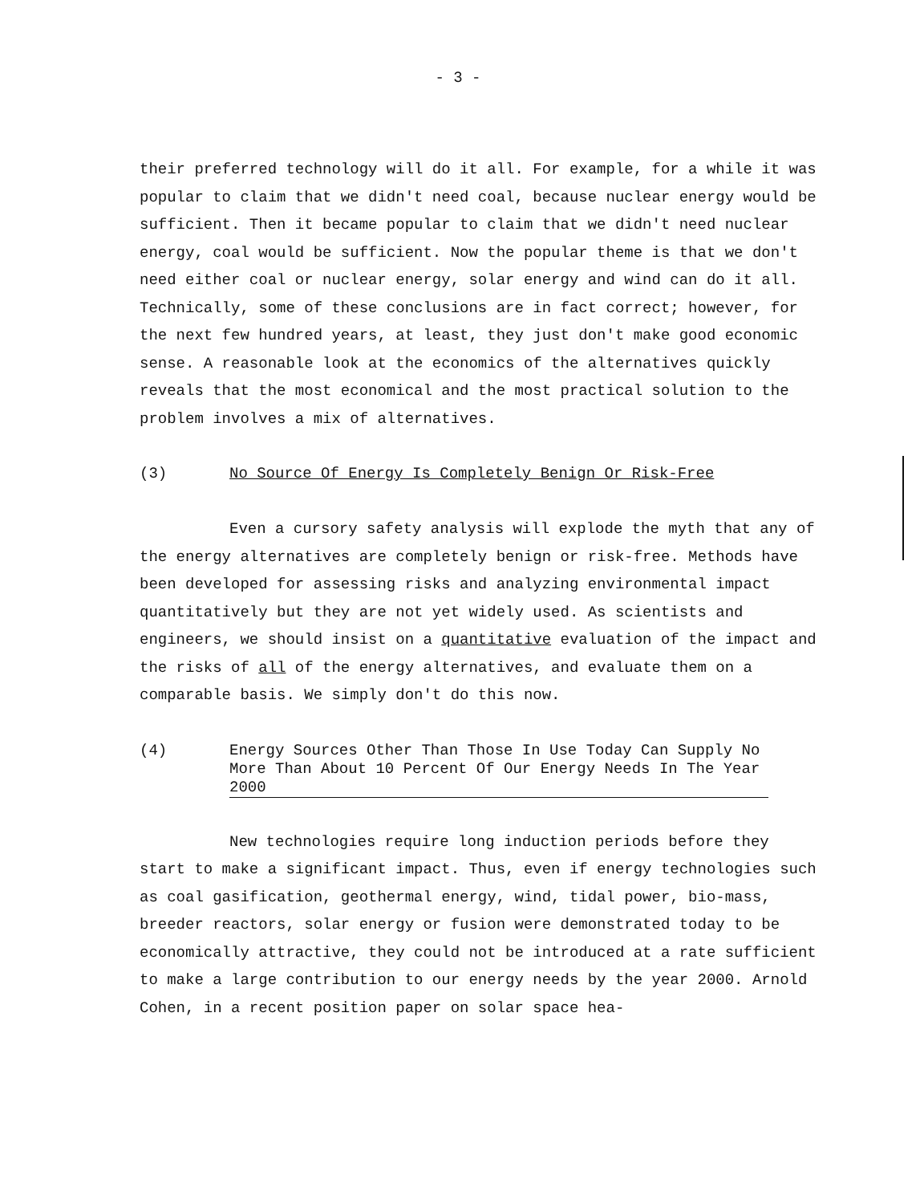- 3 -
their preferred technology will do it all. For example, for a while it was popular to claim that we didn't need coal, because nuclear energy would be sufficient. Then it became popular to claim that we didn't need nuclear energy, coal would be sufficient. Now the popular theme is that we don't need either coal or nuclear energy, solar energy and wind can do it all. Technically, some of these conclusions are in fact correct; however, for the next few hundred years, at least, they just don't make good economic sense. A reasonable look at the economics of the alternatives quickly reveals that the most economical and the most practical solution to the problem involves a mix of alternatives.
(3) No Source Of Energy Is Completely Benign Or Risk-Free
Even a cursory safety analysis will explode the myth that any of the energy alternatives are completely benign or risk-free. Methods have been developed for assessing risks and analyzing environmental impact quantitatively but they are not yet widely used. As scientists and engineers, we should insist on a quantitative evaluation of the impact and the risks of all of the energy alternatives, and evaluate them on a comparable basis. We simply don't do this now.
(4) Energy Sources Other Than Those In Use Today Can Supply No More Than About 10 Percent Of Our Energy Needs In The Year 2000
New technologies require long induction periods before they start to make a significant impact. Thus, even if energy technologies such as coal gasification, geothermal energy, wind, tidal power, bio-mass, breeder reactors, solar energy or fusion were demonstrated today to be economically attractive, they could not be introduced at a rate sufficient to make a large contribution to our energy needs by the year 2000. Arnold Cohen, in a recent position paper on solar space hea-